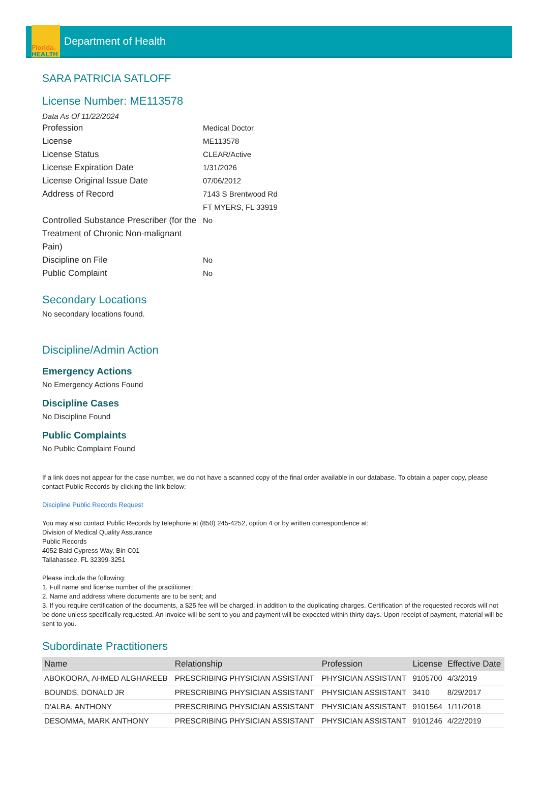Florida
HEALTH
Department of Health
SARA PATRICIA SATLOFF
License Number: ME113578
Data As Of 11/22/2024
Profession
Medical Doctor
License
ME113578
License Status
CLEAR/Active
License Expiration Date
1/31/2026
License Original Issue Date
07/06/2012
Address of Record
7143 S Brentwood Rd
FT MYERS, FL 33919
Controlled Substance Prescriber (for the Treatment of Chronic Non-malignant Pain)
No
Discipline on File
No
Public Complaint
No
Secondary Locations
No secondary locations found.
Discipline/Admin Action
Emergency Actions
No Emergency Actions Found
Discipline Cases
No Discipline Found
Public Complaints
No Public Complaint Found
If a link does not appear for the case number, we do not have a scanned copy of the final order available in our database. To obtain a paper copy, please contact Public Records by clicking the link below:
Discipline Public Records Request
You may also contact Public Records by telephone at (850) 245-4252, option 4 or by written correspondence at:
Division of Medical Quality Assurance
Public Records
4052 Bald Cypress Way, Bin C01
Tallahassee, FL 32399-3251
Please include the following:
1. Full name and license number of the practitioner;
2. Name and address where documents are to be sent; and
3. If you require certification of the documents, a $25 fee will be charged, in addition to the duplicating charges. Certification of the requested records will not be done unless specifically requested. An invoice will be sent to you and payment will be expected within thirty days. Upon receipt of payment, material will be sent to you.
Subordinate Practitioners
| Name | Relationship | Profession | License | Effective Date |
| --- | --- | --- | --- | --- |
| ABOKOORA, AHMED ALGHAREEB | PRESCRIBING PHYSICIAN ASSISTANT | PHYSICIAN ASSISTANT | 9105700 | 4/3/2019 |
| BOUNDS, DONALD JR | PRESCRIBING PHYSICIAN ASSISTANT | PHYSICIAN ASSISTANT | 3410 | 8/29/2017 |
| D'ALBA, ANTHONY | PRESCRIBING PHYSICIAN ASSISTANT | PHYSICIAN ASSISTANT | 9101564 | 1/11/2018 |
| DESOMMA, MARK ANTHONY | PRESCRIBING PHYSICIAN ASSISTANT | PHYSICIAN ASSISTANT | 9101246 | 4/22/2019 |